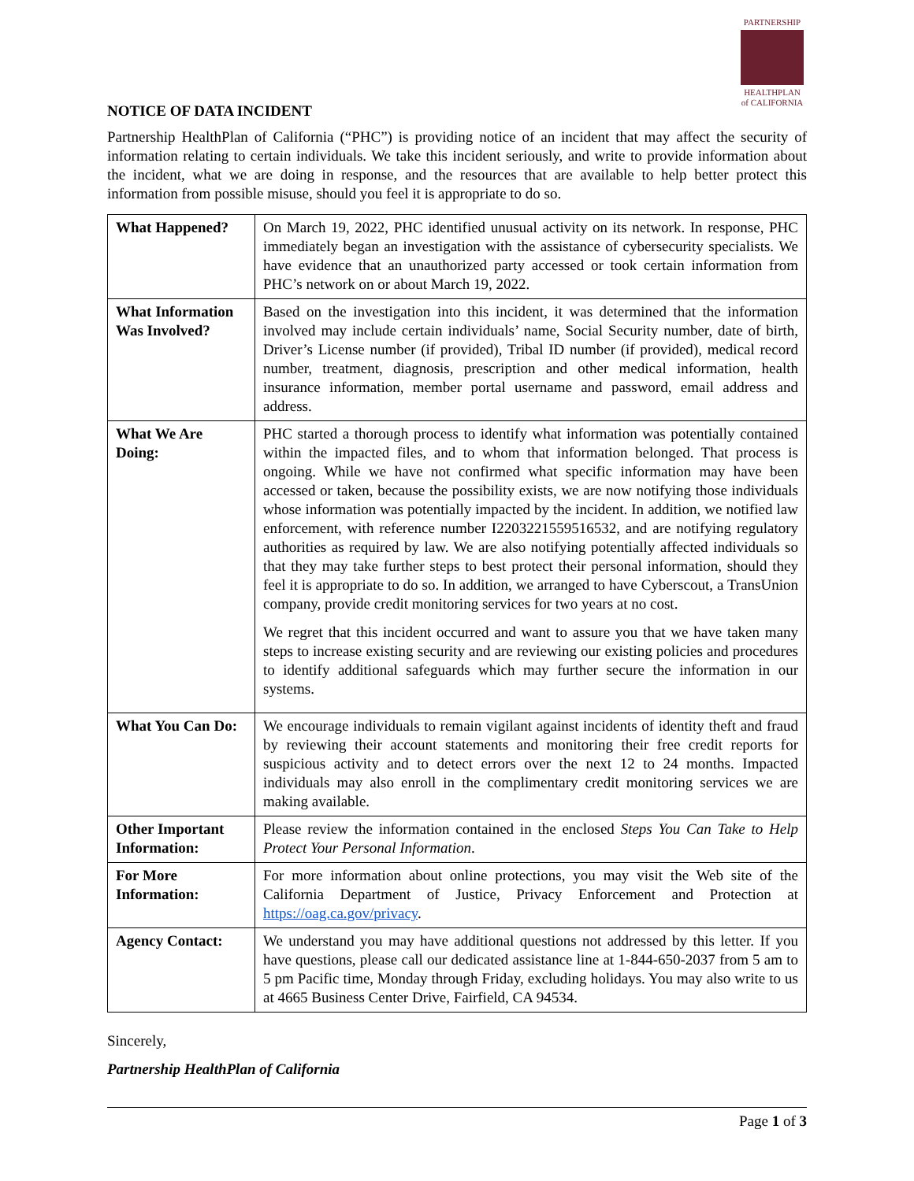PARTNERSHIP
HEALTHPLAN
of CALIFORNIA
NOTICE OF DATA INCIDENT
Partnership HealthPlan of California (“PHC”) is providing notice of an incident that may affect the security of information relating to certain individuals. We take this incident seriously, and write to provide information about the incident, what we are doing in response, and the resources that are available to help better protect this information from possible misuse, should you feel it is appropriate to do so.
| What Happened? | On March 19, 2022, PHC identified unusual activity on its network. In response, PHC immediately began an investigation with the assistance of cybersecurity specialists. We have evidence that an unauthorized party accessed or took certain information from PHC’s network on or about March 19, 2022. |
| What Information Was Involved? | Based on the investigation into this incident, it was determined that the information involved may include certain individuals’ name, Social Security number, date of birth, Driver’s License number (if provided), Tribal ID number (if provided), medical record number, treatment, diagnosis, prescription and other medical information, health insurance information, member portal username and password, email address and address. |
| What We Are Doing: | PHC started a thorough process to identify what information was potentially contained within the impacted files, and to whom that information belonged. That process is ongoing. While we have not confirmed what specific information may have been accessed or taken, because the possibility exists, we are now notifying those individuals whose information was potentially impacted by the incident. In addition, we notified law enforcement, with reference number I2203221559516532, and are notifying regulatory authorities as required by law. We are also notifying potentially affected individuals so that they may take further steps to best protect their personal information, should they feel it is appropriate to do so. In addition, we arranged to have Cyberscout, a TransUnion company, provide credit monitoring services for two years at no cost. We regret that this incident occurred and want to assure you that we have taken many steps to increase existing security and are reviewing our existing policies and procedures to identify additional safeguards which may further secure the information in our systems. |
| What You Can Do: | We encourage individuals to remain vigilant against incidents of identity theft and fraud by reviewing their account statements and monitoring their free credit reports for suspicious activity and to detect errors over the next 12 to 24 months. Impacted individuals may also enroll in the complimentary credit monitoring services we are making available. |
| Other Important Information: | Please review the information contained in the enclosed Steps You Can Take to Help Protect Your Personal Information . |
| For More Information: | For more information about online protections, you may visit the Web site of the California Department of Justice, Privacy Enforcement and Protection at https://oag.ca.gov/privacy . |
| Agency Contact: | We understand you may have additional questions not addressed by this letter. If you have questions, please call our dedicated assistance line at 1-844-650-2037 from 5 am to 5 pm Pacific time, Monday through Friday, excluding holidays. You may also write to us at 4665 Business Center Drive, Fairfield, CA 94534. |
Sincerely,
Partnership HealthPlan of California
Page 1 of 3